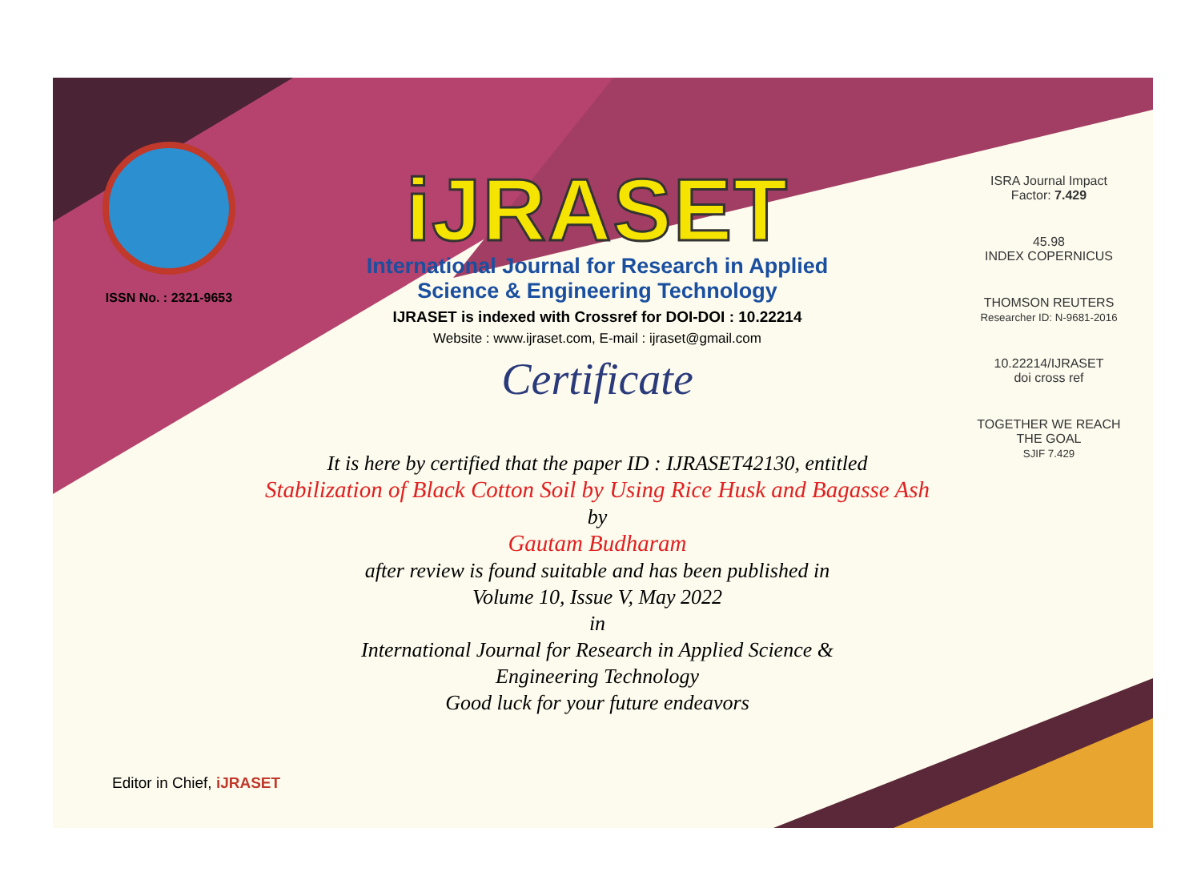ISSN No. : 2321-9653
iJRASET
International Journal for Research in Applied
Science & Engineering Technology
IJRASET is indexed with Crossref for DOI-DOI : 10.22214
Website : www.ijraset.com, E-mail : ijraset@gmail.com
Certificate
ISRA Journal Impact
Factor: 7.429
45.98
INDEX COPERNICUS
THOMSON REUTERS
Researcher ID: N-9681-2016
10.22214/IJRASET
doi cross ref
TOGETHER WE REACH THE GOAL
SJIF 7.429
It is here by certified that the paper ID : IJRASET42130, entitled
Stabilization of Black Cotton Soil by Using Rice Husk and Bagasse Ash
by
Gautam Budharam
after review is found suitable and has been published in
Volume 10, Issue V, May 2022
in
International Journal for Research in Applied Science &
Engineering Technology
Good luck for your future endeavors
Editor in Chief, iJRASET